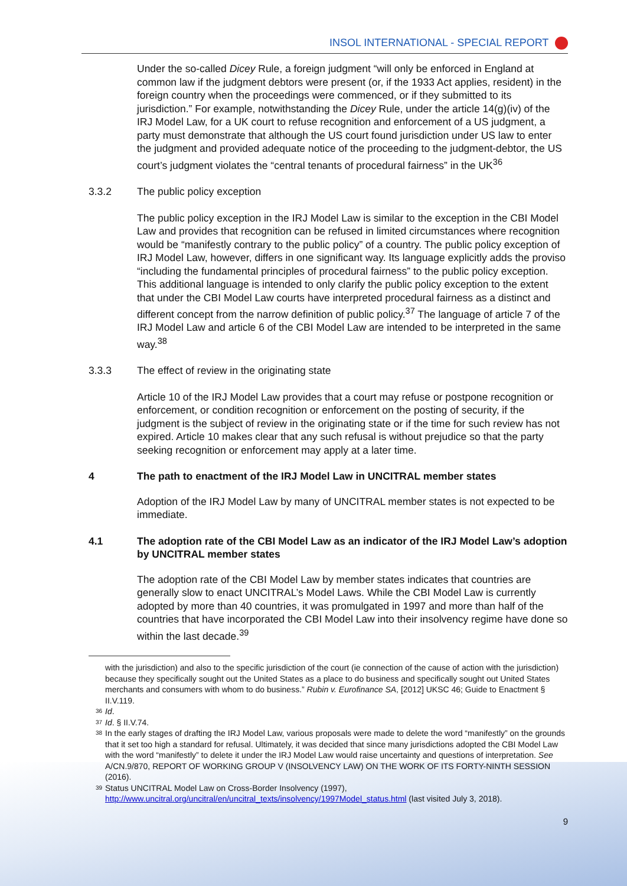INSOL INTERNATIONAL - SPECIAL REPORT
Under the so-called Dicey Rule, a foreign judgment “will only be enforced in England at common law if the judgment debtors were present (or, if the 1933 Act applies, resident) in the foreign country when the proceedings were commenced, or if they submitted to its jurisdiction.” For example, notwithstanding the Dicey Rule, under the article 14(g)(iv) of the IRJ Model Law, for a UK court to refuse recognition and enforcement of a US judgment, a party must demonstrate that although the US court found jurisdiction under US law to enter the judgment and provided adequate notice of the proceeding to the judgment-debtor, the US court’s judgment violates the “central tenants of procedural fairness” in the UK<sup>36</sup>
3.3.2 The public policy exception
The public policy exception in the IRJ Model Law is similar to the exception in the CBI Model Law and provides that recognition can be refused in limited circumstances where recognition would be “manifestly contrary to the public policy” of a country. The public policy exception of IRJ Model Law, however, differs in one significant way. Its language explicitly adds the proviso “including the fundamental principles of procedural fairness” to the public policy exception. This additional language is intended to only clarify the public policy exception to the extent that under the CBI Model Law courts have interpreted procedural fairness as a distinct and different concept from the narrow definition of public policy.<sup>37</sup> The language of article 7 of the IRJ Model Law and article 6 of the CBI Model Law are intended to be interpreted in the same way.<sup>38</sup>
3.3.3 The effect of review in the originating state
Article 10 of the IRJ Model Law provides that a court may refuse or postpone recognition or enforcement, or condition recognition or enforcement on the posting of security, if the judgment is the subject of review in the originating state or if the time for such review has not expired. Article 10 makes clear that any such refusal is without prejudice so that the party seeking recognition or enforcement may apply at a later time.
4 The path to enactment of the IRJ Model Law in UNCITRAL member states
Adoption of the IRJ Model Law by many of UNCITRAL member states is not expected to be immediate.
4.1 The adoption rate of the CBI Model Law as an indicator of the IRJ Model Law’s adoption by UNCITRAL member states
The adoption rate of the CBI Model Law by member states indicates that countries are generally slow to enact UNCITRAL’s Model Laws. While the CBI Model Law is currently adopted by more than 40 countries, it was promulgated in 1997 and more than half of the countries that have incorporated the CBI Model Law into their insolvency regime have done so within the last decade.<sup>39</sup>
with the jurisdiction) and also to the specific jurisdiction of the court (ie connection of the cause of action with the jurisdiction) because they specifically sought out the United States as a place to do business and specifically sought out United States merchants and consumers with whom to do business.” Rubin v. Eurofinance SA, [2012] UKSC 46; Guide to Enactment § II.V.119.
<sup>36</sup> Id.
<sup>37</sup> Id. § II.V.74.
<sup>38</sup> In the early stages of drafting the IRJ Model Law, various proposals were made to delete the word “manifestly” on the grounds that it set too high a standard for refusal. Ultimately, it was decided that since many jurisdictions adopted the CBI Model Law with the word “manifestly” to delete it under the IRJ Model Law would raise uncertainty and questions of interpretation. See A/CN.9/870, REPORT OF WORKING GROUP V (INSOLVENCY LAW) ON THE WORK OF ITS FORTY-NINTH SESSION (2016).
<sup>39</sup> Status UNCITRAL Model Law on Cross-Border Insolvency (1997), http://www.uncitral.org/uncitral/en/uncitral_texts/insolvency/1997Model_status.html (last visited July 3, 2018).
9